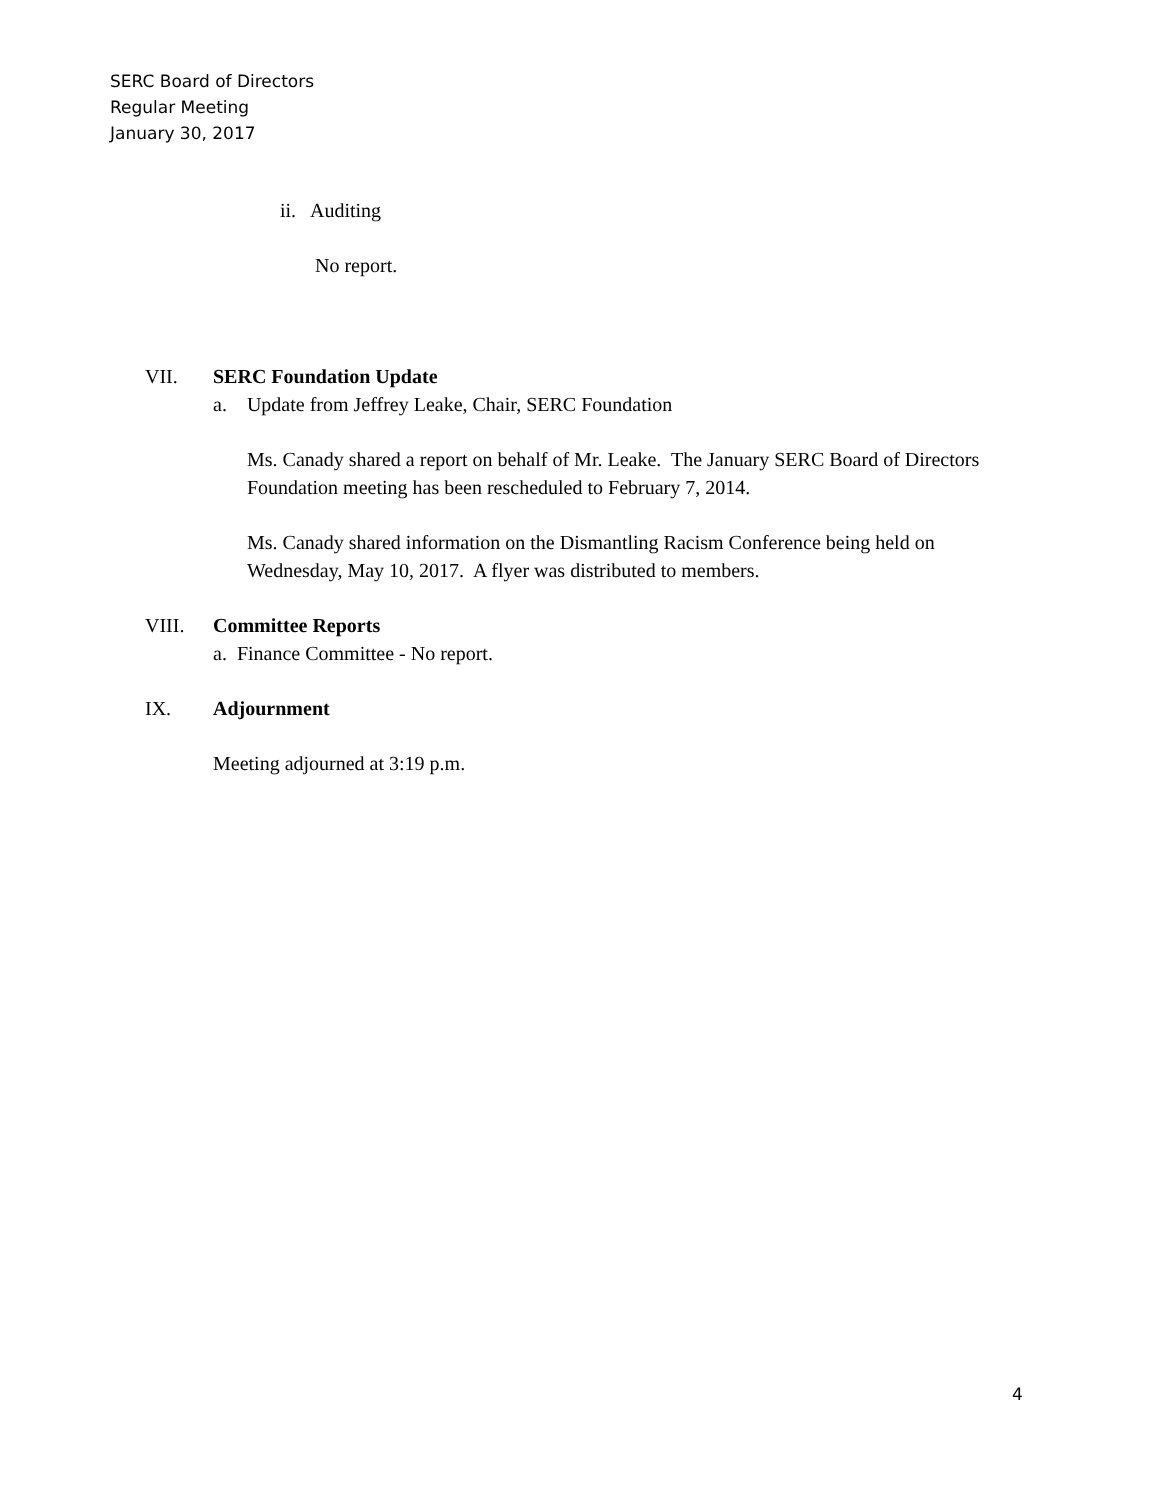SERC Board of Directors
Regular Meeting
January 30, 2017
ii. Auditing
No report.
VII. SERC Foundation Update
a. Update from Jeffrey Leake, Chair, SERC Foundation
Ms. Canady shared a report on behalf of Mr. Leake. The January SERC Board of Directors Foundation meeting has been rescheduled to February 7, 2014.
Ms. Canady shared information on the Dismantling Racism Conference being held on Wednesday, May 10, 2017. A flyer was distributed to members.
VIII. Committee Reports
a. Finance Committee - No report.
IX. Adjournment
Meeting adjourned at 3:19 p.m.
4